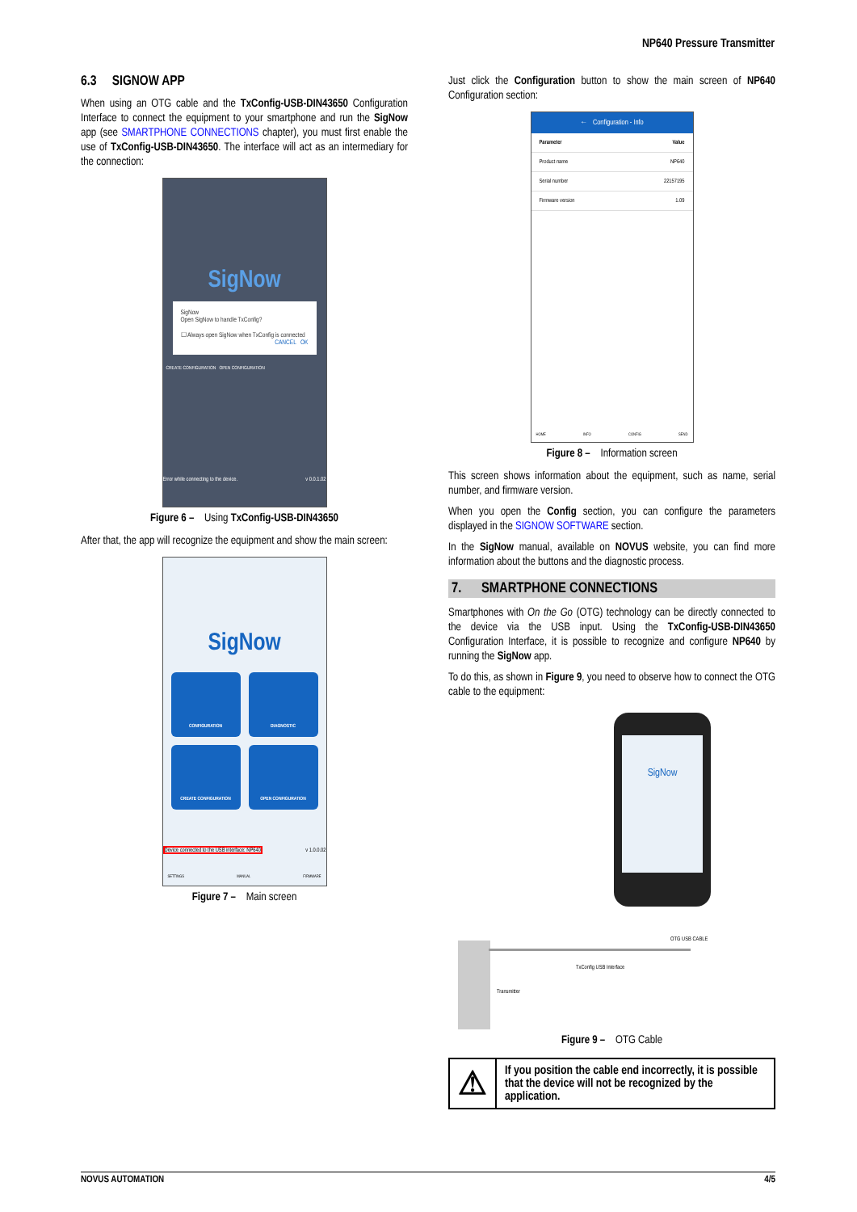NP640 Pressure Transmitter
6.3 SIGNOW APP
When using an OTG cable and the TxConfig-USB-DIN43650 Configuration Interface to connect the equipment to your smartphone and run the SigNow app (see SMARTPHONE CONNECTIONS chapter), you must first enable the use of TxConfig-USB-DIN43650. The interface will act as an intermediary for the connection:
SigNow
SigNow
Open SigNow to handle TxConfig?
☐ Always open SigNow when TxConfig is connected
CANCEL OK
CREATE CONFIGURATION OPEN CONFIGURATION
Error while connecting to the device. v 0.0.1.02
Figure 6 – Using TxConfig-USB-DIN43650
After that, the app will recognize the equipment and show the main screen:
SigNow
CONFIGURATION
DIAGNOSTIC
CREATE CONFIGURATION
OPEN CONFIGURATION
Device connected to the USB interface: NP640 v 1.0.0.02
SETTINGS MANUAL FIRMWARE
Figure 7 – Main screen
Just click the Configuration button to show the main screen of NP640 Configuration section:
← Configuration - Info
| Parameter | Value |
| --- | --- |
| Product name | NP640 |
| Serial number | 22157195 |
| Firmware version | 1.09 |
HOME INFO CONFIG SEND
Figure 8 – Information screen
This screen shows information about the equipment, such as name, serial number, and firmware version.
When you open the Config section, you can configure the parameters displayed in the SIGNOW SOFTWARE section.
In the SigNow manual, available on NOVUS website, you can find more information about the buttons and the diagnostic process.
7. SMARTPHONE CONNECTIONS
Smartphones with On the Go (OTG) technology can be directly connected to the device via the USB input. Using the TxConfig-USB-DIN43650 Configuration Interface, it is possible to recognize and configure NP640 by running the SigNow app.
To do this, as shown in Figure 9, you need to observe how to connect the OTG cable to the equipment:
SigNow
OTG USB CABLE
TxConfig USB Interface
Transmitter
Figure 9 – OTG Cable
⚠
If you position the cable end incorrectly, it is possible that the device will not be recognized by the application.
NOVUS AUTOMATION 4/5